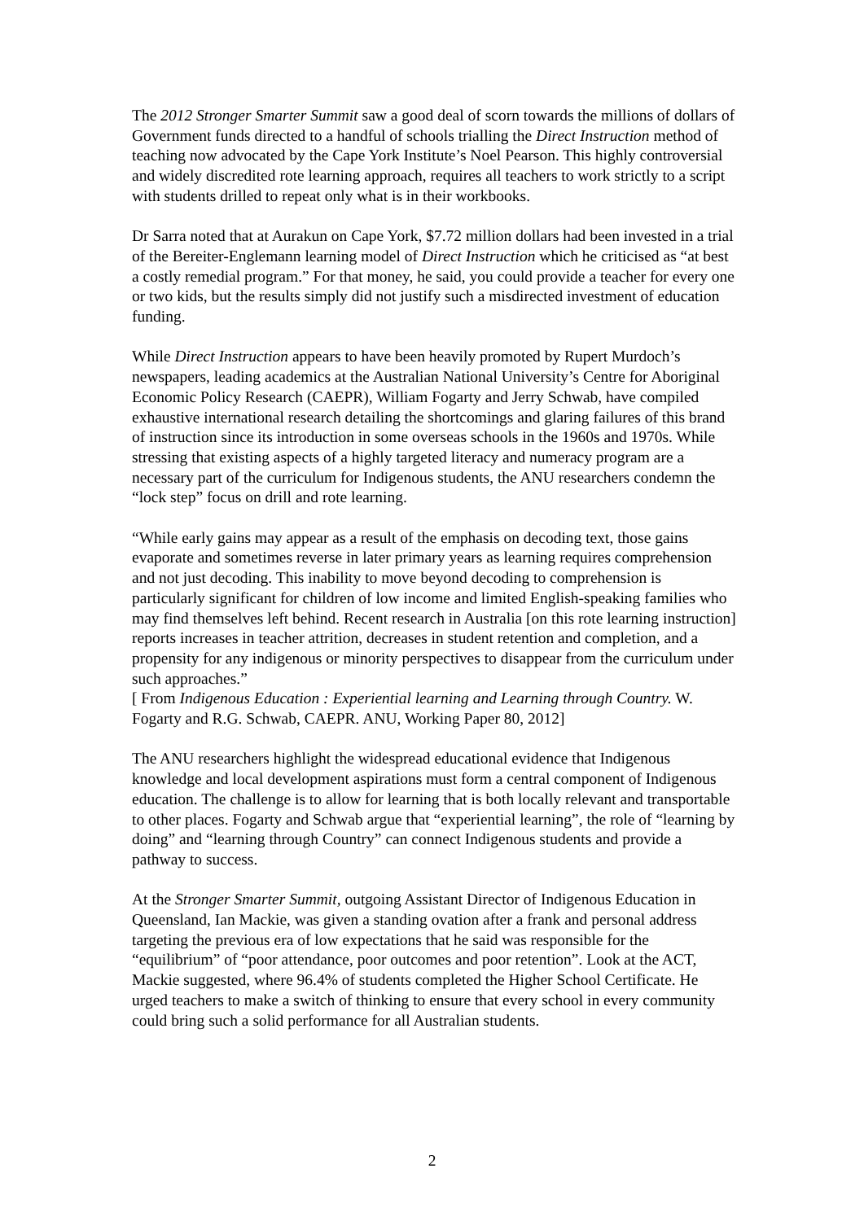The 2012 Stronger Smarter Summit saw a good deal of scorn towards the millions of dollars of Government funds directed to a handful of schools trialling the Direct Instruction method of teaching now advocated by the Cape York Institute’s Noel Pearson. This highly controversial and widely discredited rote learning approach, requires all teachers to work strictly to a script with students drilled to repeat only what is in their workbooks.
Dr Sarra noted that at Aurakun on Cape York, $7.72 million dollars had been invested in a trial of the Bereiter-Englemann learning model of Direct Instruction which he criticised as “at best a costly remedial program.” For that money, he said, you could provide a teacher for every one or two kids, but the results simply did not justify such a misdirected investment of education funding.
While Direct Instruction appears to have been heavily promoted by Rupert Murdoch’s newspapers, leading academics at the Australian National University’s Centre for Aboriginal Economic Policy Research (CAEPR), William Fogarty and Jerry Schwab, have compiled exhaustive international research detailing the shortcomings and glaring failures of this brand of instruction since its introduction in some overseas schools in the 1960s and 1970s. While stressing that existing aspects of a highly targeted literacy and numeracy program are a necessary part of the curriculum for Indigenous students, the ANU researchers condemn the “lock step” focus on drill and rote learning.
“While early gains may appear as a result of the emphasis on decoding text, those gains evaporate and sometimes reverse in later primary years as learning requires comprehension and not just decoding. This inability to move beyond decoding to comprehension is particularly significant for children of low income and limited English-speaking families who may find themselves left behind. Recent research in Australia [on this rote learning instruction] reports increases in teacher attrition, decreases in student retention and completion, and a propensity for any indigenous or minority perspectives to disappear from the curriculum under such approaches.”
[ From Indigenous Education : Experiential learning and Learning through Country. W. Fogarty and R.G. Schwab, CAEPR. ANU, Working Paper 80, 2012]
The ANU researchers highlight the widespread educational evidence that Indigenous knowledge and local development aspirations must form a central component of Indigenous education. The challenge is to allow for learning that is both locally relevant and transportable to other places. Fogarty and Schwab argue that “experiential learning”, the role of “learning by doing” and “learning through Country” can connect Indigenous students and provide a pathway to success.
At the Stronger Smarter Summit, outgoing Assistant Director of Indigenous Education in Queensland, Ian Mackie, was given a standing ovation after a frank and personal address targeting the previous era of low expectations that he said was responsible for the “equilibrium” of “poor attendance, poor outcomes and poor retention”. Look at the ACT, Mackie suggested, where 96.4% of students completed the Higher School Certificate. He urged teachers to make a switch of thinking to ensure that every school in every community could bring such a solid performance for all Australian students.
2